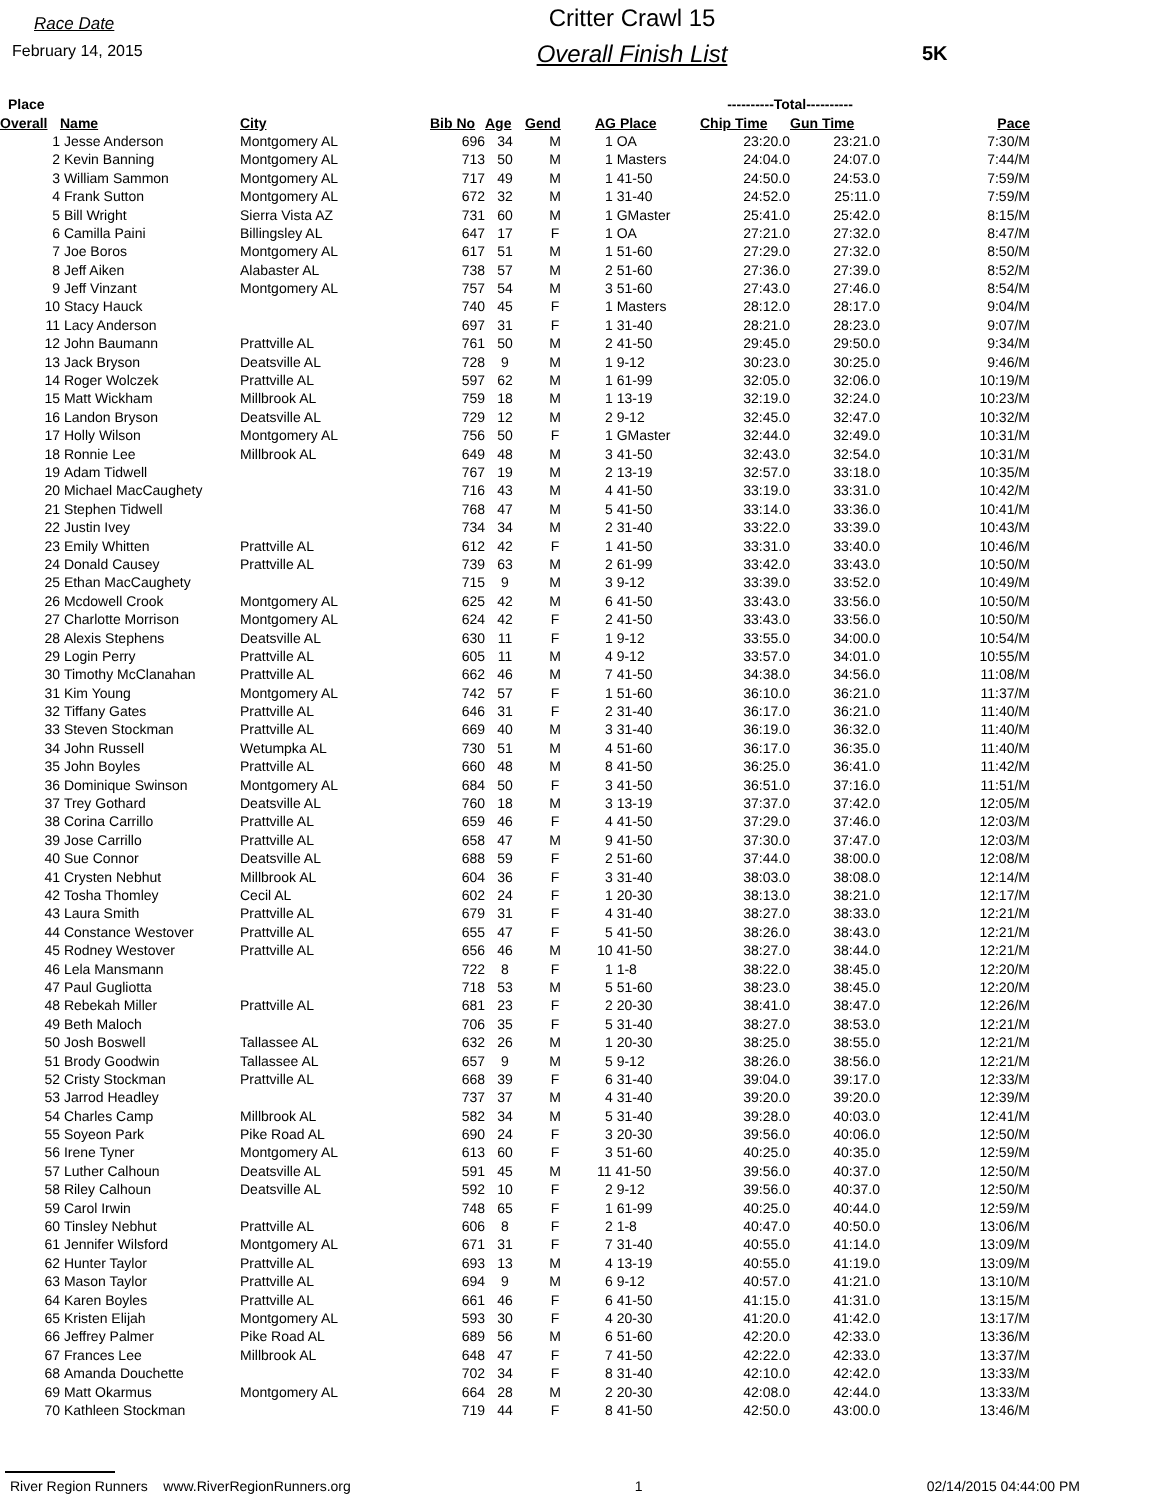Race Date
February 14, 2015
Critter Crawl 15
Overall Finish List
5K
| Place | | | | | | | ----------Total---------- | | |
| --- | --- | --- | --- | --- | --- | --- | --- | --- | --- |
| Overall | Name | City | Bib No | Age | Gend | AG Place | Chip Time | Gun Time | Pace |
| 1 | Jesse Anderson | Montgomery AL | 696 | 34 | M | 1 OA | 23:20.0 | 23:21.0 | 7:30/M |
| 2 | Kevin Banning | Montgomery AL | 713 | 50 | M | 1 Masters | 24:04.0 | 24:07.0 | 7:44/M |
| 3 | William Sammon | Montgomery AL | 717 | 49 | M | 1 41-50 | 24:50.0 | 24:53.0 | 7:59/M |
| 4 | Frank Sutton | Montgomery AL | 672 | 32 | M | 1 31-40 | 24:52.0 | 25:11.0 | 7:59/M |
| 5 | Bill Wright | Sierra Vista AZ | 731 | 60 | M | 1 GMaster | 25:41.0 | 25:42.0 | 8:15/M |
| 6 | Camilla Paini | Billingsley AL | 647 | 17 | F | 1 OA | 27:21.0 | 27:32.0 | 8:47/M |
| 7 | Joe Boros | Montgomery AL | 617 | 51 | M | 1 51-60 | 27:29.0 | 27:32.0 | 8:50/M |
| 8 | Jeff Aiken | Alabaster AL | 738 | 57 | M | 2 51-60 | 27:36.0 | 27:39.0 | 8:52/M |
| 9 | Jeff Vinzant | Montgomery AL | 757 | 54 | M | 3 51-60 | 27:43.0 | 27:46.0 | 8:54/M |
| 10 | Stacy Hauck | | 740 | 45 | F | 1 Masters | 28:12.0 | 28:17.0 | 9:04/M |
| 11 | Lacy Anderson | | 697 | 31 | F | 1 31-40 | 28:21.0 | 28:23.0 | 9:07/M |
| 12 | John Baumann | Prattville AL | 761 | 50 | M | 2 41-50 | 29:45.0 | 29:50.0 | 9:34/M |
| 13 | Jack Bryson | Deatsville AL | 728 | 9 | M | 1 9-12 | 30:23.0 | 30:25.0 | 9:46/M |
| 14 | Roger Wolczek | Prattville AL | 597 | 62 | M | 1 61-99 | 32:05.0 | 32:06.0 | 10:19/M |
| 15 | Matt Wickham | Millbrook AL | 759 | 18 | M | 1 13-19 | 32:19.0 | 32:24.0 | 10:23/M |
| 16 | Landon Bryson | Deatsville AL | 729 | 12 | M | 2 9-12 | 32:45.0 | 32:47.0 | 10:32/M |
| 17 | Holly Wilson | Montgomery AL | 756 | 50 | F | 1 GMaster | 32:44.0 | 32:49.0 | 10:31/M |
| 18 | Ronnie Lee | Millbrook AL | 649 | 48 | M | 3 41-50 | 32:43.0 | 32:54.0 | 10:31/M |
| 19 | Adam Tidwell | | 767 | 19 | M | 2 13-19 | 32:57.0 | 33:18.0 | 10:35/M |
| 20 | Michael MacCaughety | | 716 | 43 | M | 4 41-50 | 33:19.0 | 33:31.0 | 10:42/M |
| 21 | Stephen Tidwell | | 768 | 47 | M | 5 41-50 | 33:14.0 | 33:36.0 | 10:41/M |
| 22 | Justin Ivey | | 734 | 34 | M | 2 31-40 | 33:22.0 | 33:39.0 | 10:43/M |
| 23 | Emily Whitten | Prattville AL | 612 | 42 | F | 1 41-50 | 33:31.0 | 33:40.0 | 10:46/M |
| 24 | Donald Causey | Prattville AL | 739 | 63 | M | 2 61-99 | 33:42.0 | 33:43.0 | 10:50/M |
| 25 | Ethan MacCaughety | | 715 | 9 | M | 3 9-12 | 33:39.0 | 33:52.0 | 10:49/M |
| 26 | Mcdowell Crook | Montgomery AL | 625 | 42 | M | 6 41-50 | 33:43.0 | 33:56.0 | 10:50/M |
| 27 | Charlotte Morrison | Montgomery AL | 624 | 42 | F | 2 41-50 | 33:43.0 | 33:56.0 | 10:50/M |
| 28 | Alexis Stephens | Deatsville AL | 630 | 11 | F | 1 9-12 | 33:55.0 | 34:00.0 | 10:54/M |
| 29 | Login Perry | Prattville AL | 605 | 11 | M | 4 9-12 | 33:57.0 | 34:01.0 | 10:55/M |
| 30 | Timothy McClanahan | Prattville AL | 662 | 46 | M | 7 41-50 | 34:38.0 | 34:56.0 | 11:08/M |
| 31 | Kim Young | Montgomery AL | 742 | 57 | F | 1 51-60 | 36:10.0 | 36:21.0 | 11:37/M |
| 32 | Tiffany Gates | Prattville AL | 646 | 31 | F | 2 31-40 | 36:17.0 | 36:21.0 | 11:40/M |
| 33 | Steven Stockman | Prattville AL | 669 | 40 | M | 3 31-40 | 36:19.0 | 36:32.0 | 11:40/M |
| 34 | John Russell | Wetumpka AL | 730 | 51 | M | 4 51-60 | 36:17.0 | 36:35.0 | 11:40/M |
| 35 | John Boyles | Prattville AL | 660 | 48 | M | 8 41-50 | 36:25.0 | 36:41.0 | 11:42/M |
| 36 | Dominique Swinson | Montgomery AL | 684 | 50 | F | 3 41-50 | 36:51.0 | 37:16.0 | 11:51/M |
| 37 | Trey Gothard | Deatsville AL | 760 | 18 | M | 3 13-19 | 37:37.0 | 37:42.0 | 12:05/M |
| 38 | Corina Carrillo | Prattville AL | 659 | 46 | F | 4 41-50 | 37:29.0 | 37:46.0 | 12:03/M |
| 39 | Jose Carrillo | Prattville AL | 658 | 47 | M | 9 41-50 | 37:30.0 | 37:47.0 | 12:03/M |
| 40 | Sue Connor | Deatsville AL | 688 | 59 | F | 2 51-60 | 37:44.0 | 38:00.0 | 12:08/M |
| 41 | Crysten Nebhut | Millbrook AL | 604 | 36 | F | 3 31-40 | 38:03.0 | 38:08.0 | 12:14/M |
| 42 | Tosha Thomley | Cecil AL | 602 | 24 | F | 1 20-30 | 38:13.0 | 38:21.0 | 12:17/M |
| 43 | Laura Smith | Prattville AL | 679 | 31 | F | 4 31-40 | 38:27.0 | 38:33.0 | 12:21/M |
| 44 | Constance Westover | Prattville AL | 655 | 47 | F | 5 41-50 | 38:26.0 | 38:43.0 | 12:21/M |
| 45 | Rodney Westover | Prattville AL | 656 | 46 | M | 10 41-50 | 38:27.0 | 38:44.0 | 12:21/M |
| 46 | Lela Mansmann | | 722 | 8 | F | 1 1-8 | 38:22.0 | 38:45.0 | 12:20/M |
| 47 | Paul Gugliotta | | 718 | 53 | M | 5 51-60 | 38:23.0 | 38:45.0 | 12:20/M |
| 48 | Rebekah Miller | Prattville AL | 681 | 23 | F | 2 20-30 | 38:41.0 | 38:47.0 | 12:26/M |
| 49 | Beth Maloch | | 706 | 35 | F | 5 31-40 | 38:27.0 | 38:53.0 | 12:21/M |
| 50 | Josh Boswell | Tallassee AL | 632 | 26 | M | 1 20-30 | 38:25.0 | 38:55.0 | 12:21/M |
| 51 | Brody Goodwin | Tallassee AL | 657 | 9 | M | 5 9-12 | 38:26.0 | 38:56.0 | 12:21/M |
| 52 | Cristy Stockman | Prattville AL | 668 | 39 | F | 6 31-40 | 39:04.0 | 39:17.0 | 12:33/M |
| 53 | Jarrod Headley | | 737 | 37 | M | 4 31-40 | 39:20.0 | 39:20.0 | 12:39/M |
| 54 | Charles Camp | Millbrook AL | 582 | 34 | M | 5 31-40 | 39:28.0 | 40:03.0 | 12:41/M |
| 55 | Soyeon Park | Pike Road AL | 690 | 24 | F | 3 20-30 | 39:56.0 | 40:06.0 | 12:50/M |
| 56 | Irene Tyner | Montgomery AL | 613 | 60 | F | 3 51-60 | 40:25.0 | 40:35.0 | 12:59/M |
| 57 | Luther Calhoun | Deatsville AL | 591 | 45 | M | 11 41-50 | 39:56.0 | 40:37.0 | 12:50/M |
| 58 | Riley Calhoun | Deatsville AL | 592 | 10 | F | 2 9-12 | 39:56.0 | 40:37.0 | 12:50/M |
| 59 | Carol Irwin | | 748 | 65 | F | 1 61-99 | 40:25.0 | 40:44.0 | 12:59/M |
| 60 | Tinsley Nebhut | Prattville AL | 606 | 8 | F | 2 1-8 | 40:47.0 | 40:50.0 | 13:06/M |
| 61 | Jennifer Wilsford | Montgomery AL | 671 | 31 | F | 7 31-40 | 40:55.0 | 41:14.0 | 13:09/M |
| 62 | Hunter Taylor | Prattville AL | 693 | 13 | M | 4 13-19 | 40:55.0 | 41:19.0 | 13:09/M |
| 63 | Mason Taylor | Prattville AL | 694 | 9 | M | 6 9-12 | 40:57.0 | 41:21.0 | 13:10/M |
| 64 | Karen Boyles | Prattville AL | 661 | 46 | F | 6 41-50 | 41:15.0 | 41:31.0 | 13:15/M |
| 65 | Kristen Elijah | Montgomery AL | 593 | 30 | F | 4 20-30 | 41:20.0 | 41:42.0 | 13:17/M |
| 66 | Jeffrey Palmer | Pike Road AL | 689 | 56 | M | 6 51-60 | 42:20.0 | 42:33.0 | 13:36/M |
| 67 | Frances Lee | Millbrook AL | 648 | 47 | F | 7 41-50 | 42:22.0 | 42:33.0 | 13:37/M |
| 68 | Amanda Douchette | | 702 | 34 | F | 8 31-40 | 42:10.0 | 42:42.0 | 13:33/M |
| 69 | Matt Okarmus | Montgomery AL | 664 | 28 | M | 2 20-30 | 42:08.0 | 42:44.0 | 13:33/M |
| 70 | Kathleen Stockman | | 719 | 44 | F | 8 41-50 | 42:50.0 | 43:00.0 | 13:46/M |
River Region Runners www.RiverRegionRunners.org 1 02/14/2015 04:44:00 PM